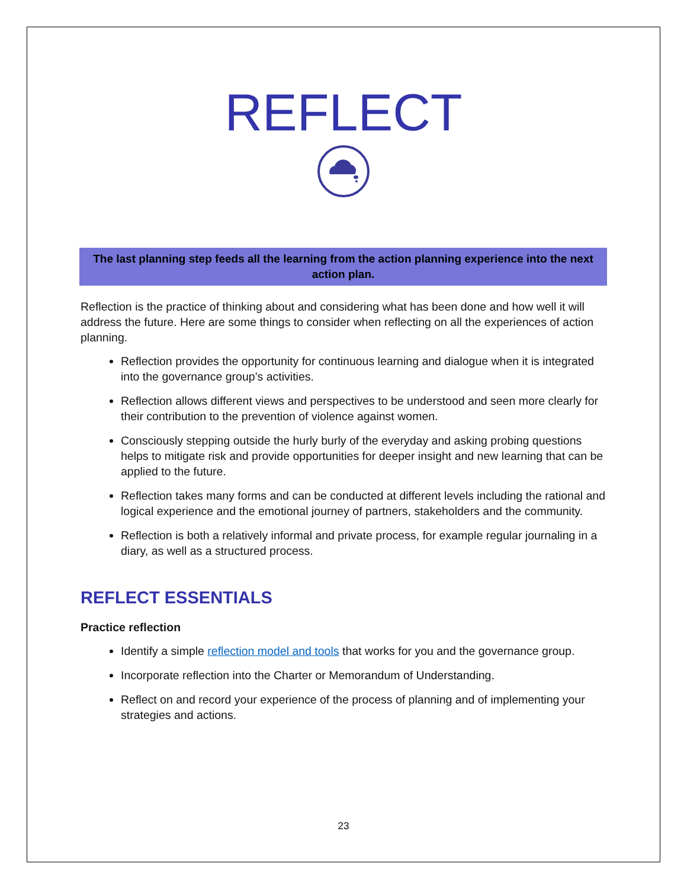REFLECT
The last planning step feeds all the learning from the action planning experience into the next action plan.
Reflection is the practice of thinking about and considering what has been done and how well it will address the future. Here are some things to consider when reflecting on all the experiences of action planning.
Reflection provides the opportunity for continuous learning and dialogue when it is integrated into the governance group’s activities.
Reflection allows different views and perspectives to be understood and seen more clearly for their contribution to the prevention of violence against women.
Consciously stepping outside the hurly burly of the everyday and asking probing questions helps to mitigate risk and provide opportunities for deeper insight and new learning that can be applied to the future.
Reflection takes many forms and can be conducted at different levels including the rational and logical experience and the emotional journey of partners, stakeholders and the community.
Reflection is both a relatively informal and private process, for example regular journaling in a diary, as well as a structured process.
REFLECT ESSENTIALS
Practice reflection
Identify a simple reflection model and tools that works for you and the governance group.
Incorporate reflection into the Charter or Memorandum of Understanding.
Reflect on and record your experience of the process of planning and of implementing your strategies and actions.
23